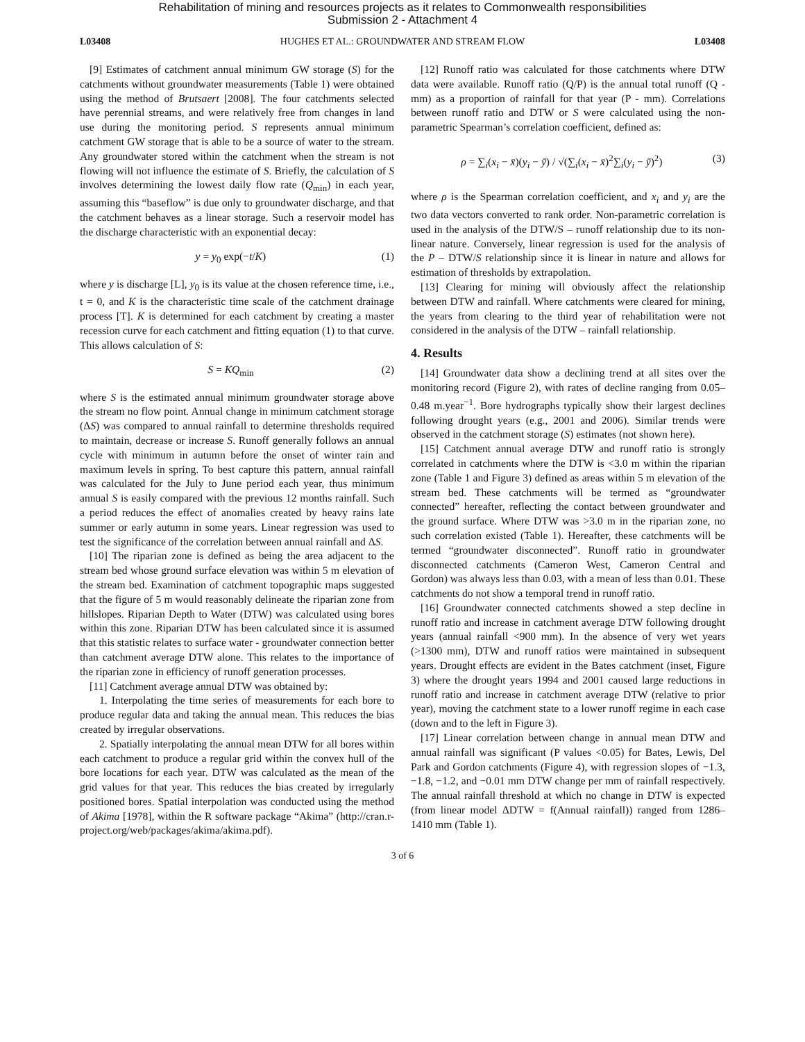Rehabilitation of mining and resources projects as it relates to Commonwealth responsibilities
Submission 2 - Attachment 4
L03408 HUGHES ET AL.: GROUNDWATER AND STREAM FLOW L03408
[9] Estimates of catchment annual minimum GW storage (S) for the catchments without groundwater measurements (Table 1) were obtained using the method of Brutsaert [2008]. The four catchments selected have perennial streams, and were relatively free from changes in land use during the monitoring period. S represents annual minimum catchment GW storage that is able to be a source of water to the stream. Any groundwater stored within the catchment when the stream is not flowing will not influence the estimate of S. Briefly, the calculation of S involves determining the lowest daily flow rate (Q<sub>min</sub>) in each year, assuming this “baseflow” is due only to groundwater discharge, and that the catchment behaves as a linear storage. Such a reservoir model has the discharge characteristic with an exponential decay:
y = y<sub>0</sub> exp(−t/K) (1)
where y is discharge [L], y<sub>0</sub> is its value at the chosen reference time, i.e., t = 0, and K is the characteristic time scale of the catchment drainage process [T]. K is determined for each catchment by creating a master recession curve for each catchment and fitting equation (1) to that curve. This allows calculation of S:
S = KQ<sub>min</sub> (2)
where S is the estimated annual minimum groundwater storage above the stream no flow point. Annual change in minimum catchment storage (ΔS) was compared to annual rainfall to determine thresholds required to maintain, decrease or increase S. Runoff generally follows an annual cycle with minimum in autumn before the onset of winter rain and maximum levels in spring. To best capture this pattern, annual rainfall was calculated for the July to June period each year, thus minimum annual S is easily compared with the previous 12 months rainfall. Such a period reduces the effect of anomalies created by heavy rains late summer or early autumn in some years. Linear regression was used to test the significance of the correlation between annual rainfall and ΔS.
[10] The riparian zone is defined as being the area adjacent to the stream bed whose ground surface elevation was within 5 m elevation of the stream bed. Examination of catchment topographic maps suggested that the figure of 5 m would reasonably delineate the riparian zone from hillslopes. Riparian Depth to Water (DTW) was calculated using bores within this zone. Riparian DTW has been calculated since it is assumed that this statistic relates to surface water - groundwater connection better than catchment average DTW alone. This relates to the importance of the riparian zone in efficiency of runoff generation processes.
[11] Catchment average annual DTW was obtained by:
1. Interpolating the time series of measurements for each bore to produce regular data and taking the annual mean. This reduces the bias created by irregular observations.
2. Spatially interpolating the annual mean DTW for all bores within each catchment to produce a regular grid within the convex hull of the bore locations for each year. DTW was calculated as the mean of the grid values for that year. This reduces the bias created by irregularly positioned bores. Spatial interpolation was conducted using the method of Akima [1978], within the R software package “Akima” (http://cran.r-project.org/web/packages/akima/akima.pdf).
[12] Runoff ratio was calculated for those catchments where DTW data were available. Runoff ratio (Q/P) is the annual total runoff (Q - mm) as a proportion of rainfall for that year (P - mm). Correlations between runoff ratio and DTW or S were calculated using the non-parametric Spearman’s correlation coefficient, defined as:
ρ = ∑<sub>i</sub>(x<sub>i</sub> − x̄)(y<sub>i</sub> − ȳ) / √(∑<sub>i</sub>(x<sub>i</sub> − x̄)<sup>2</sup>∑<sub>i</sub>(y<sub>i</sub> − ȳ)<sup>2</sup>) (3)
where ρ is the Spearman correlation coefficient, and x<sub>i</sub> and y<sub>i</sub> are the two data vectors converted to rank order. Non-parametric correlation is used in the analysis of the DTW/S – runoff relationship due to its non-linear nature. Conversely, linear regression is used for the analysis of the P – DTW/S relationship since it is linear in nature and allows for estimation of thresholds by extrapolation.
[13] Clearing for mining will obviously affect the relationship between DTW and rainfall. Where catchments were cleared for mining, the years from clearing to the third year of rehabilitation were not considered in the analysis of the DTW – rainfall relationship.
4. Results
[14] Groundwater data show a declining trend at all sites over the monitoring record (Figure 2), with rates of decline ranging from 0.05–0.48 m.year<sup>−1</sup>. Bore hydrographs typically show their largest declines following drought years (e.g., 2001 and 2006). Similar trends were observed in the catchment storage (S) estimates (not shown here).
[15] Catchment annual average DTW and runoff ratio is strongly correlated in catchments where the DTW is <3.0 m within the riparian zone (Table 1 and Figure 3) defined as areas within 5 m elevation of the stream bed. These catchments will be termed as “groundwater connected” hereafter, reflecting the contact between groundwater and the ground surface. Where DTW was >3.0 m in the riparian zone, no such correlation existed (Table 1). Hereafter, these catchments will be termed “groundwater disconnected”. Runoff ratio in groundwater disconnected catchments (Cameron West, Cameron Central and Gordon) was always less than 0.03, with a mean of less than 0.01. These catchments do not show a temporal trend in runoff ratio.
[16] Groundwater connected catchments showed a step decline in runoff ratio and increase in catchment average DTW following drought years (annual rainfall <900 mm). In the absence of very wet years (>1300 mm), DTW and runoff ratios were maintained in subsequent years. Drought effects are evident in the Bates catchment (inset, Figure 3) where the drought years 1994 and 2001 caused large reductions in runoff ratio and increase in catchment average DTW (relative to prior year), moving the catchment state to a lower runoff regime in each case (down and to the left in Figure 3).
[17] Linear correlation between change in annual mean DTW and annual rainfall was significant (P values <0.05) for Bates, Lewis, Del Park and Gordon catchments (Figure 4), with regression slopes of −1.3, −1.8, −1.2, and −0.01 mm DTW change per mm of rainfall respectively. The annual rainfall threshold at which no change in DTW is expected (from linear model ΔDTW = f(Annual rainfall)) ranged from 1286–1410 mm (Table 1).
3 of 6